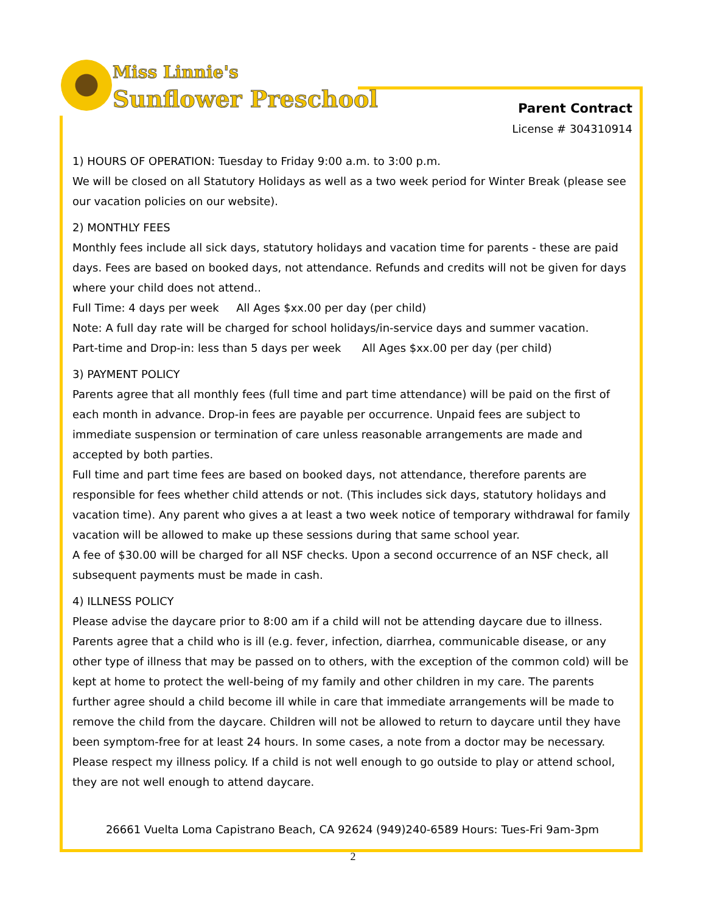Miss Linnie's
Sunflower Preschool
Parent Contract
License # 304310914
1) HOURS OF OPERATION: Tuesday to Friday 9:00 a.m. to 3:00 p.m.
We will be closed on all Statutory Holidays as well as a two week period for Winter Break (please see our vacation policies on our website).
2) MONTHLY FEES
Monthly fees include all sick days, statutory holidays and vacation time for parents - these are paid days. Fees are based on booked days, not attendance. Refunds and credits will not be given for days where your child does not attend..
Full Time: 4 days per week All Ages $xx.00 per day (per child)
Note: A full day rate will be charged for school holidays/in-service days and summer vacation.
Part-time and Drop-in: less than 5 days per week All Ages $xx.00 per day (per child)
3) PAYMENT POLICY
Parents agree that all monthly fees (full time and part time attendance) will be paid on the first of each month in advance. Drop-in fees are payable per occurrence. Unpaid fees are subject to immediate suspension or termination of care unless reasonable arrangements are made and accepted by both parties.
Full time and part time fees are based on booked days, not attendance, therefore parents are responsible for fees whether child attends or not. (This includes sick days, statutory holidays and vacation time). Any parent who gives a at least a two week notice of temporary withdrawal for family vacation will be allowed to make up these sessions during that same school year.
A fee of $30.00 will be charged for all NSF checks. Upon a second occurrence of an NSF check, all subsequent payments must be made in cash.
4) ILLNESS POLICY
Please advise the daycare prior to 8:00 am if a child will not be attending daycare due to illness. Parents agree that a child who is ill (e.g. fever, infection, diarrhea, communicable disease, or any other type of illness that may be passed on to others, with the exception of the common cold) will be kept at home to protect the well-being of my family and other children in my care. The parents further agree should a child become ill while in care that immediate arrangements will be made to remove the child from the daycare. Children will not be allowed to return to daycare until they have been symptom-free for at least 24 hours. In some cases, a note from a doctor may be necessary.
Please respect my illness policy. If a child is not well enough to go outside to play or attend school, they are not well enough to attend daycare.
26661 Vuelta Loma Capistrano Beach, CA 92624 (949)240-6589 Hours: Tues-Fri 9am-3pm
2